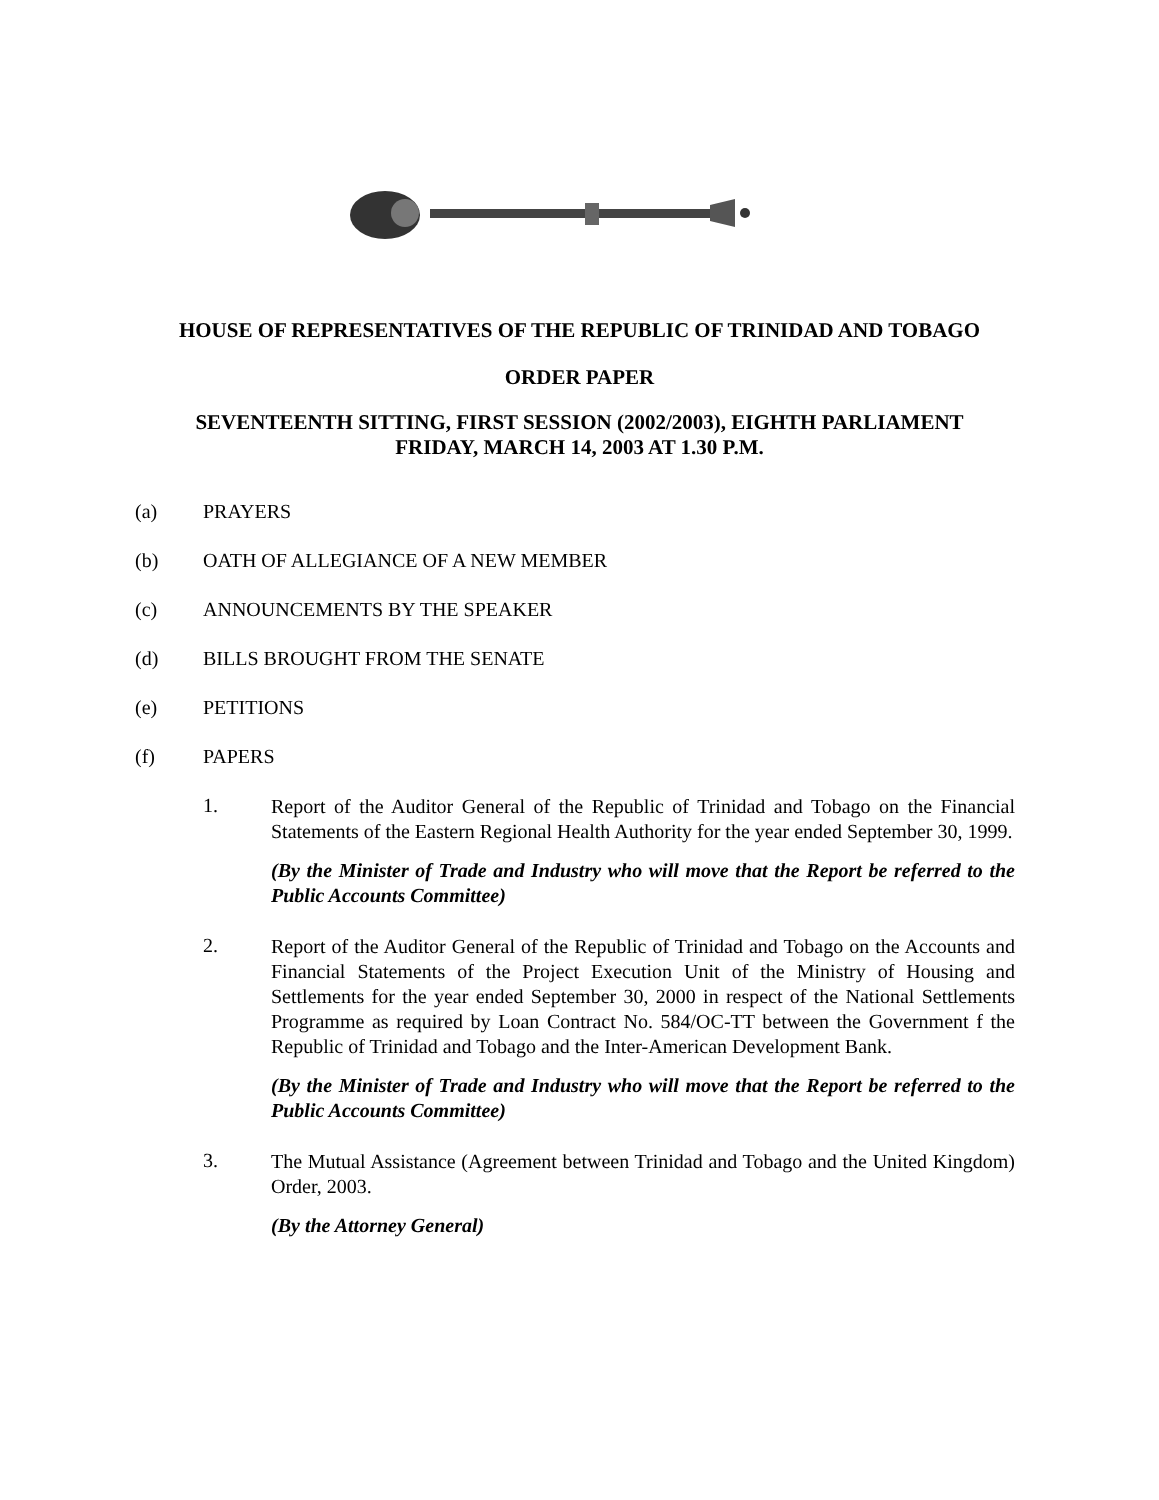HOUSE OF REPRESENTATIVES OF THE REPUBLIC OF TRINIDAD AND TOBAGO
ORDER PAPER
SEVENTEENTH SITTING, FIRST SESSION (2002/2003), EIGHTH PARLIAMENT
FRIDAY, MARCH 14, 2003 AT 1.30 P.M.
(a) PRAYERS
(b) OATH OF ALLEGIANCE OF A NEW MEMBER
(c) ANNOUNCEMENTS BY THE SPEAKER
(d) BILLS BROUGHT FROM THE SENATE
(e) PETITIONS
(f) PAPERS
1. Report of the Auditor General of the Republic of Trinidad and Tobago on the Financial Statements of the Eastern Regional Health Authority for the year ended September 30, 1999.
(By the Minister of Trade and Industry who will move that the Report be referred to the Public Accounts Committee)
2. Report of the Auditor General of the Republic of Trinidad and Tobago on the Accounts and Financial Statements of the Project Execution Unit of the Ministry of Housing and Settlements for the year ended September 30, 2000 in respect of the National Settlements Programme as required by Loan Contract No. 584/OC-TT between the Government f the Republic of Trinidad and Tobago and the Inter-American Development Bank.
(By the Minister of Trade and Industry who will move that the Report be referred to the Public Accounts Committee)
3. The Mutual Assistance (Agreement between Trinidad and Tobago and the United Kingdom) Order, 2003.
(By the Attorney General)